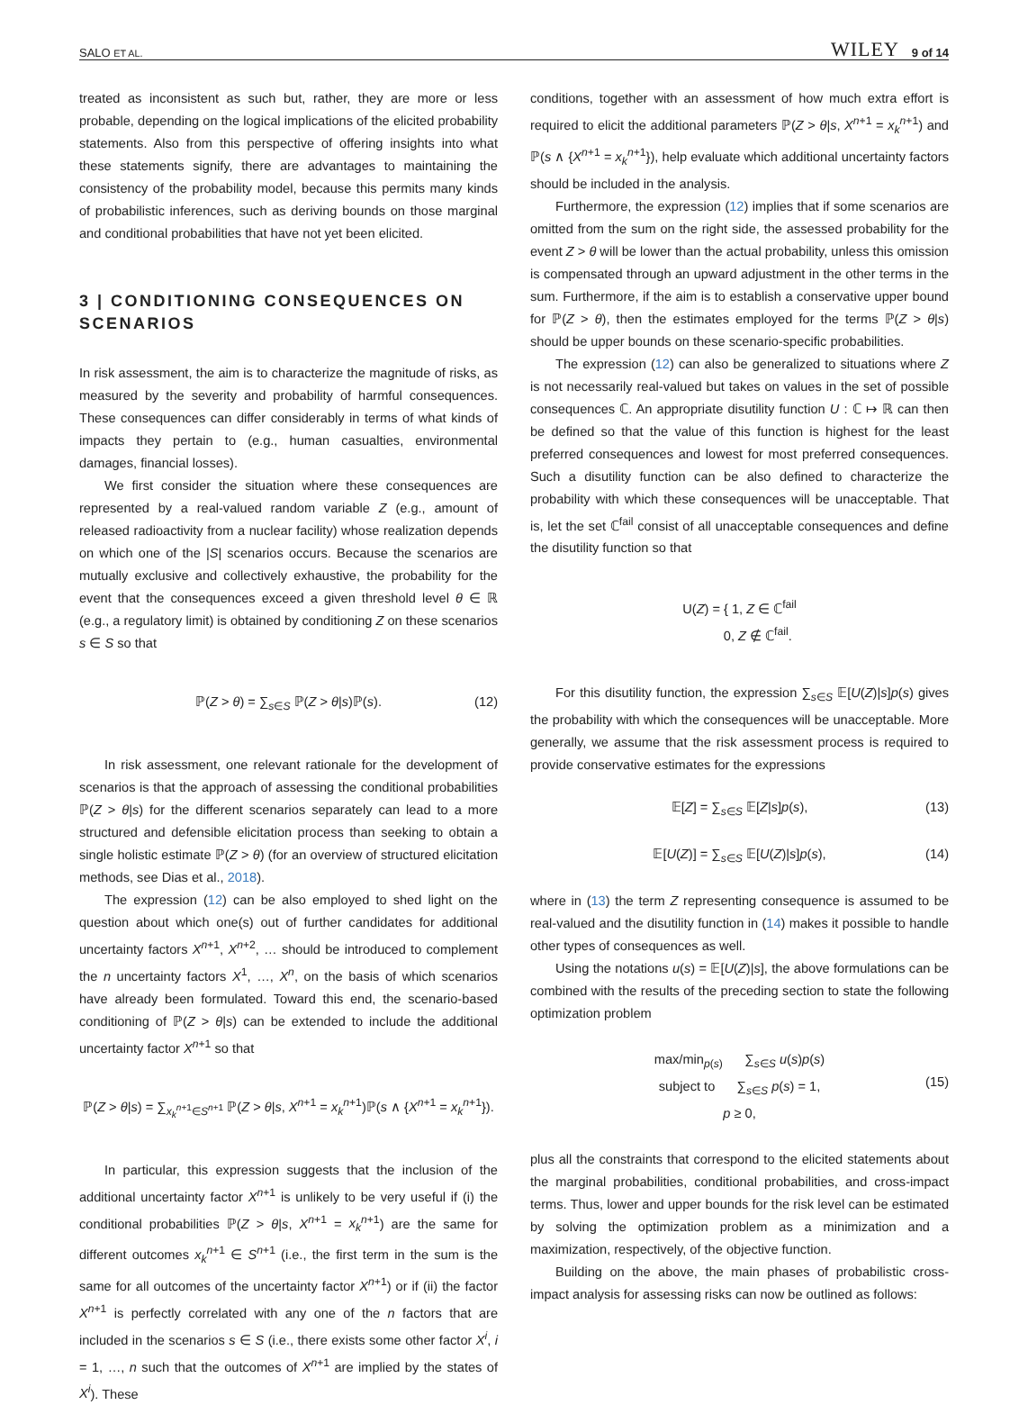SALO ET AL. WILEY 9 of 14
treated as inconsistent as such but, rather, they are more or less probable, depending on the logical implications of the elicited probability statements. Also from this perspective of offering insights into what these statements signify, there are advantages to maintaining the consistency of the probability model, because this permits many kinds of probabilistic inferences, such as deriving bounds on those marginal and conditional probabilities that have not yet been elicited.
3 | CONDITIONING CONSEQUENCES ON SCENARIOS
In risk assessment, the aim is to characterize the magnitude of risks, as measured by the severity and probability of harmful consequences. These consequences can differ considerably in terms of what kinds of impacts they pertain to (e.g., human casualties, environmental damages, financial losses).
We first consider the situation where these consequences are represented by a real-valued random variable Z (e.g., amount of released radioactivity from a nuclear facility) whose realization depends on which one of the |S| scenarios occurs. Because the scenarios are mutually exclusive and collectively exhaustive, the probability for the event that the consequences exceed a given threshold level θ ∈ ℝ (e.g., a regulatory limit) is obtained by conditioning Z on these scenarios s ∈ S so that
ℙ(Z > θ) = ∑<sub>s∈S</sub> ℙ(Z > θ|s)ℙ(s). (12)
In risk assessment, one relevant rationale for the development of scenarios is that the approach of assessing the conditional probabilities ℙ(Z > θ|s) for the different scenarios separately can lead to a more structured and defensible elicitation process than seeking to obtain a single holistic estimate ℙ(Z > θ) (for an overview of structured elicitation methods, see Dias et al., 2018).
The expression (12) can be also employed to shed light on the question about which one(s) out of further candidates for additional uncertainty factors X<sup>n+1</sup>, X<sup>n+2</sup>, … should be introduced to complement the n uncertainty factors X<sup>1</sup>, …, X<sup>n</sup>, on the basis of which scenarios have already been formulated. Toward this end, the scenario-based conditioning of ℙ(Z > θ|s) can be extended to include the additional uncertainty factor X<sup>n+1</sup> so that
ℙ(Z > θ|s) = ∑<sub>x<sub>k</sub><sup>n+1</sup>∈S<sup>n+1</sup></sub> ℙ(Z > θ|s, X<sup>n+1</sup> = x<sub>k</sub><sup>n+1</sup>)ℙ(s ∧ {X<sup>n+1</sup> = x<sub>k</sub><sup>n+1</sup>}).
In particular, this expression suggests that the inclusion of the additional uncertainty factor X<sup>n+1</sup> is unlikely to be very useful if (i) the conditional probabilities ℙ(Z > θ|s, X<sup>n+1</sup> = x<sub>k</sub><sup>n+1</sup>) are the same for different outcomes x<sub>k</sub><sup>n+1</sup> ∈ S<sup>n+1</sup> (i.e., the first term in the sum is the same for all outcomes of the uncertainty factor X<sup>n+1</sup>) or if (ii) the factor X<sup>n+1</sup> is perfectly correlated with any one of the n factors that are included in the scenarios s ∈ S (i.e., there exists some other factor X<sup>i</sup>, i = 1, …, n such that the outcomes of X<sup>n+1</sup> are implied by the states of X<sup>i</sup>). These
conditions, together with an assessment of how much extra effort is required to elicit the additional parameters ℙ(Z > θ|s, X<sup>n+1</sup> = x<sub>k</sub><sup>n+1</sup>) and ℙ(s ∧ {X<sup>n+1</sup> = x<sub>k</sub><sup>n+1</sup>}), help evaluate which additional uncertainty factors should be included in the analysis.
Furthermore, the expression (12) implies that if some scenarios are omitted from the sum on the right side, the assessed probability for the event Z > θ will be lower than the actual probability, unless this omission is compensated through an upward adjustment in the other terms in the sum. Furthermore, if the aim is to establish a conservative upper bound for ℙ(Z > θ), then the estimates employed for the terms ℙ(Z > θ|s) should be upper bounds on these scenario-specific probabilities.
The expression (12) can also be generalized to situations where Z is not necessarily real-valued but takes on values in the set of possible consequences ℂ. An appropriate disutility function U : ℂ ↦ ℝ can then be defined so that the value of this function is highest for the least preferred consequences and lowest for most preferred consequences. Such a disutility function can be also defined to characterize the probability with which these consequences will be unacceptable. That is, let the set ℂ<sup>fail</sup> consist of all unacceptable consequences and define the disutility function so that
U(Z) = { 1, Z ∈ ℂ<sup>fail</sup>
0, Z ∉ ℂ<sup>fail</sup>.
For this disutility function, the expression ∑<sub>s∈S</sub> 𝔼[U(Z)|s]p(s) gives the probability with which the consequences will be unacceptable. More generally, we assume that the risk assessment process is required to provide conservative estimates for the expressions
𝔼[Z] = ∑<sub>s∈S</sub> 𝔼[Z|s]p(s), (13)
𝔼[U(Z)] = ∑<sub>s∈S</sub> 𝔼[U(Z)|s]p(s), (14)
where in (13) the term Z representing consequence is assumed to be real-valued and the disutility function in (14) makes it possible to handle other types of consequences as well.
Using the notations u(s) = 𝔼[U(Z)|s], the above formulations can be combined with the results of the preceding section to state the following optimization problem
max/min<sub>p(s)</sub> ∑<sub>s∈S</sub> u(s)p(s)
subject to ∑<sub>s∈S</sub> p(s) = 1,
(15)
p ≥ 0,
plus all the constraints that correspond to the elicited statements about the marginal probabilities, conditional probabilities, and cross-impact terms. Thus, lower and upper bounds for the risk level can be estimated by solving the optimization problem as a minimization and a maximization, respectively, of the objective function.
Building on the above, the main phases of probabilistic cross-impact analysis for assessing risks can now be outlined as follows: